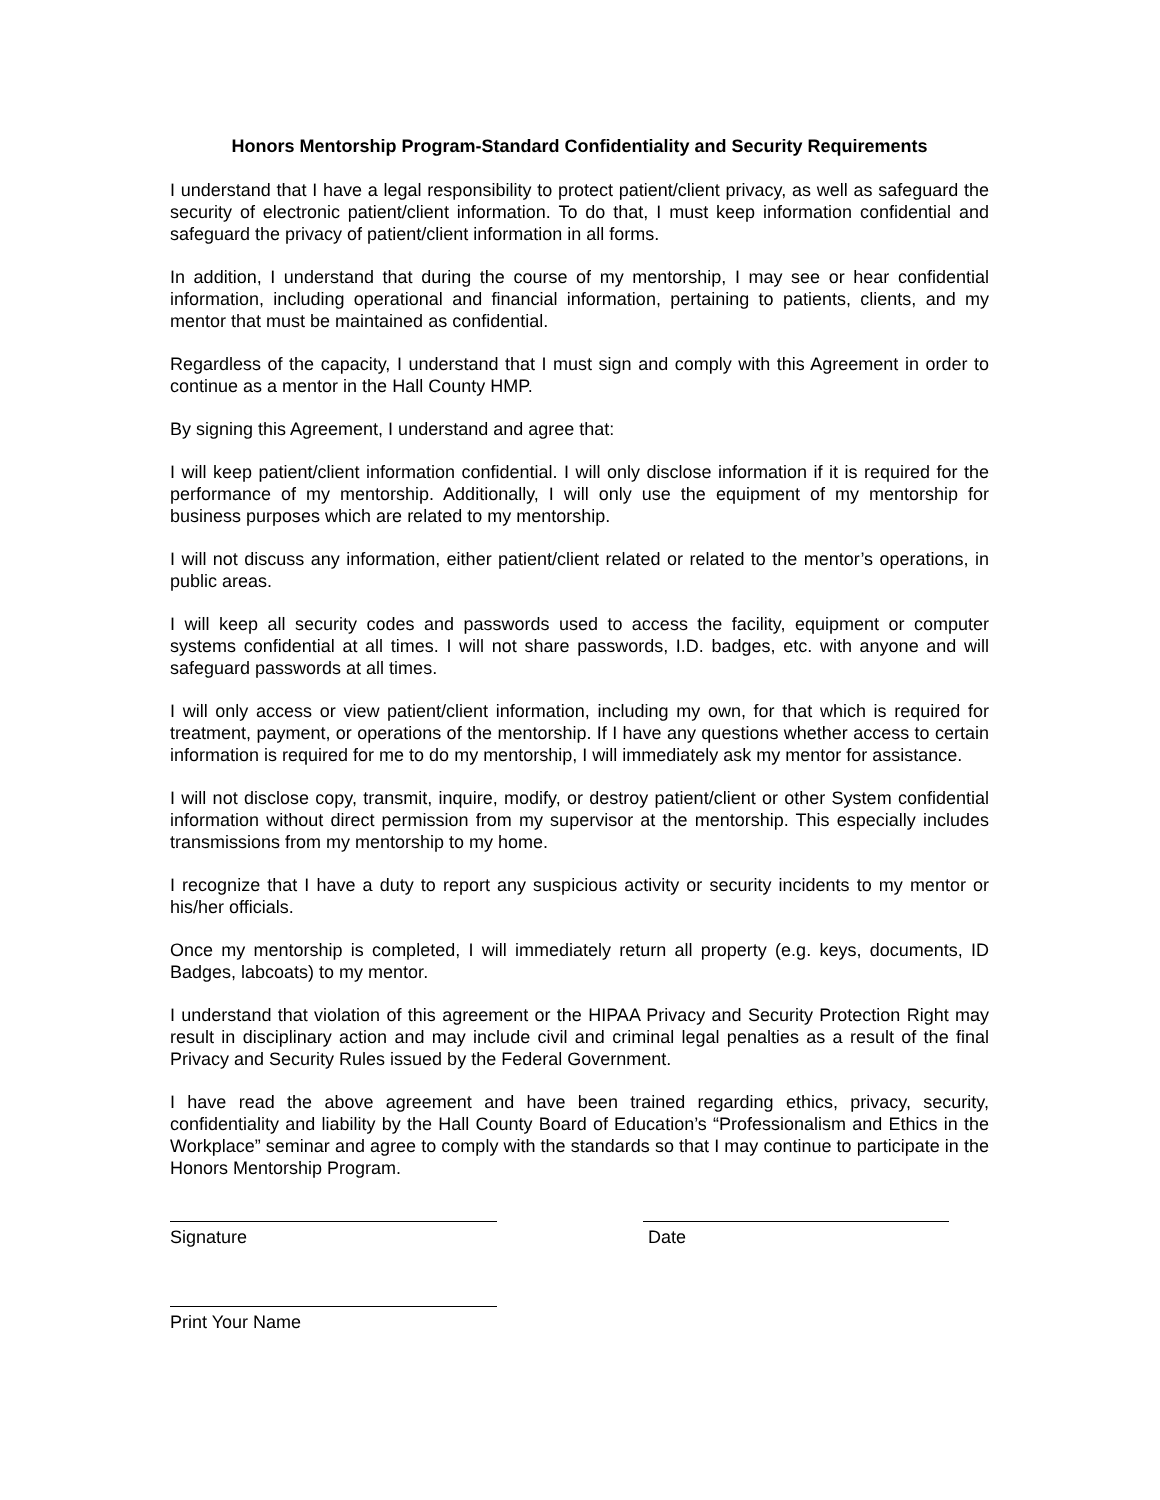Honors Mentorship Program-Standard Confidentiality and Security Requirements
I understand that I have a legal responsibility to protect patient/client privacy, as well as safeguard the security of electronic patient/client information. To do that, I must keep information confidential and safeguard the privacy of patient/client information in all forms.
In addition, I understand that during the course of my mentorship, I may see or hear confidential information, including operational and financial information, pertaining to patients, clients, and my mentor that must be maintained as confidential.
Regardless of the capacity, I understand that I must sign and comply with this Agreement in order to continue as a mentor in the Hall County HMP.
By signing this Agreement, I understand and agree that:
I will keep patient/client information confidential. I will only disclose information if it is required for the performance of my mentorship. Additionally, I will only use the equipment of my mentorship for business purposes which are related to my mentorship.
I will not discuss any information, either patient/client related or related to the mentor’s operations, in public areas.
I will keep all security codes and passwords used to access the facility, equipment or computer systems confidential at all times. I will not share passwords, I.D. badges, etc. with anyone and will safeguard passwords at all times.
I will only access or view patient/client information, including my own, for that which is required for treatment, payment, or operations of the mentorship. If I have any questions whether access to certain information is required for me to do my mentorship, I will immediately ask my mentor for assistance.
I will not disclose copy, transmit, inquire, modify, or destroy patient/client or other System confidential information without direct permission from my supervisor at the mentorship. This especially includes transmissions from my mentorship to my home.
I recognize that I have a duty to report any suspicious activity or security incidents to my mentor or his/her officials.
Once my mentorship is completed, I will immediately return all property (e.g. keys, documents, ID Badges, labcoats) to my mentor.
I understand that violation of this agreement or the HIPAA Privacy and Security Protection Right may result in disciplinary action and may include civil and criminal legal penalties as a result of the final Privacy and Security Rules issued by the Federal Government.
I have read the above agreement and have been trained regarding ethics, privacy, security, confidentiality and liability by the Hall County Board of Education’s “Professionalism and Ethics in the Workplace” seminar and agree to comply with the standards so that I may continue to participate in the Honors Mentorship Program.
Signature Date
Print Your Name